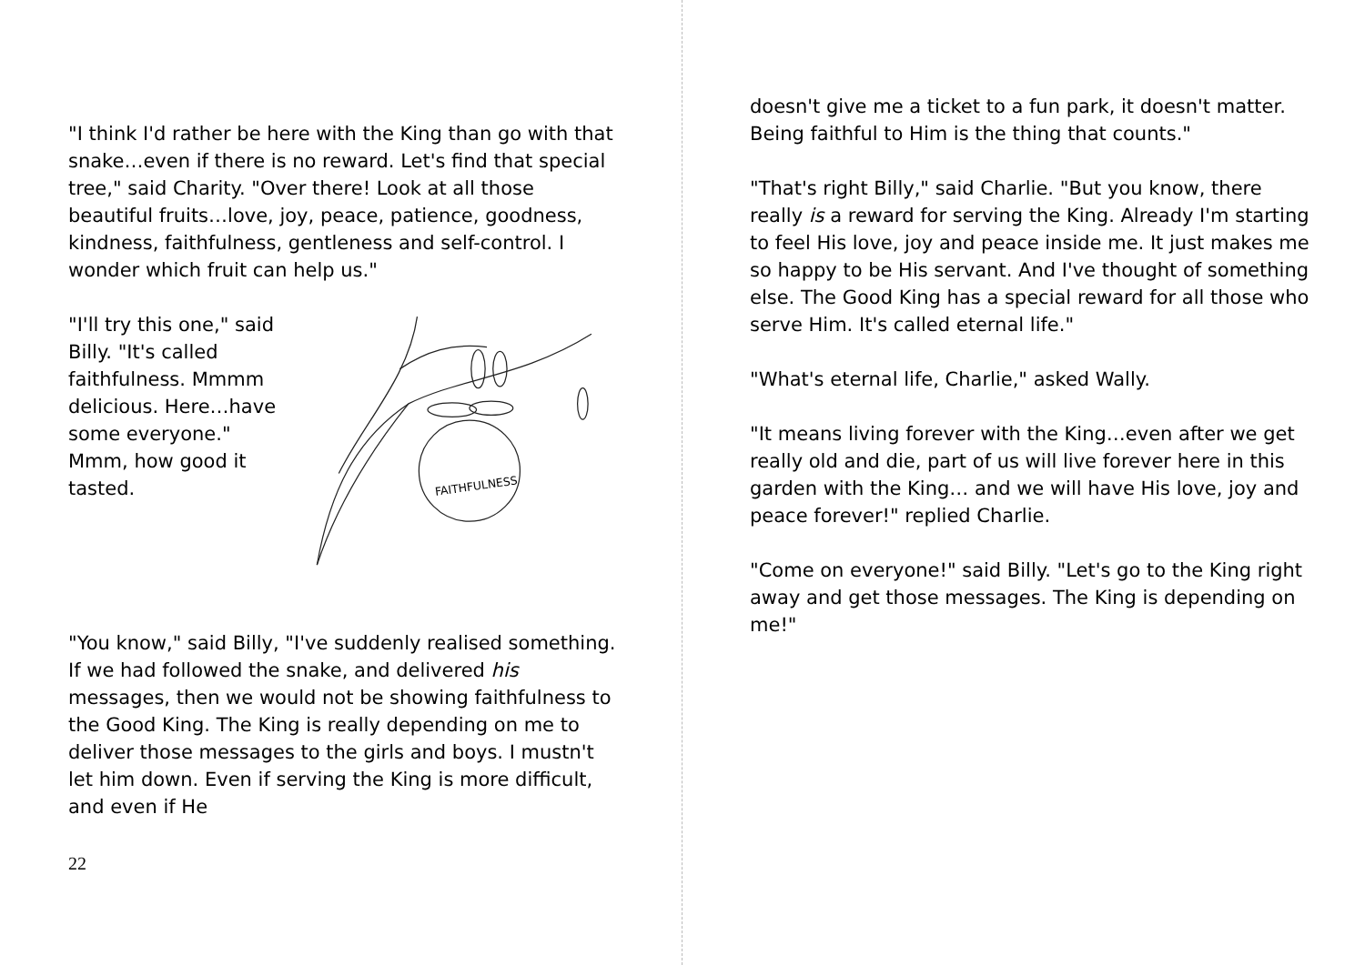"I think I'd rather be here with the King than go with that snake…even if there is no reward. Let's find that special tree," said Charity. "Over there! Look at all those beautiful fruits…love, joy, peace, patience, goodness, kindness, faithfulness, gentleness and self-control. I wonder which fruit can help us."
"I'll try this one," said Billy. "It's called faithfulness. Mmmm delicious. Here…have some everyone." Mmm, how good it tasted.
FAITHFULNESS
"You know," said Billy, "I've suddenly realised something. If we had followed the snake, and delivered his messages, then we would not be showing faithfulness to the Good King. The King is really depending on me to deliver those messages to the girls and boys. I mustn't let him down. Even if serving the King is more difficult, and even if He
22
doesn't give me a ticket to a fun park, it doesn't matter. Being faithful to Him is the thing that counts."
"That's right Billy," said Charlie. "But you know, there really is a reward for serving the King. Already I'm starting to feel His love, joy and peace inside me. It just makes me so happy to be His servant. And I've thought of something else. The Good King has a special reward for all those who serve Him. It's called eternal life."
"What's eternal life, Charlie," asked Wally.
"It means living forever with the King…even after we get really old and die, part of us will live forever here in this garden with the King… and we will have His love, joy and peace forever!" replied Charlie.
"Come on everyone!" said Billy. "Let's go to the King right away and get those messages. The King is depending on me!"